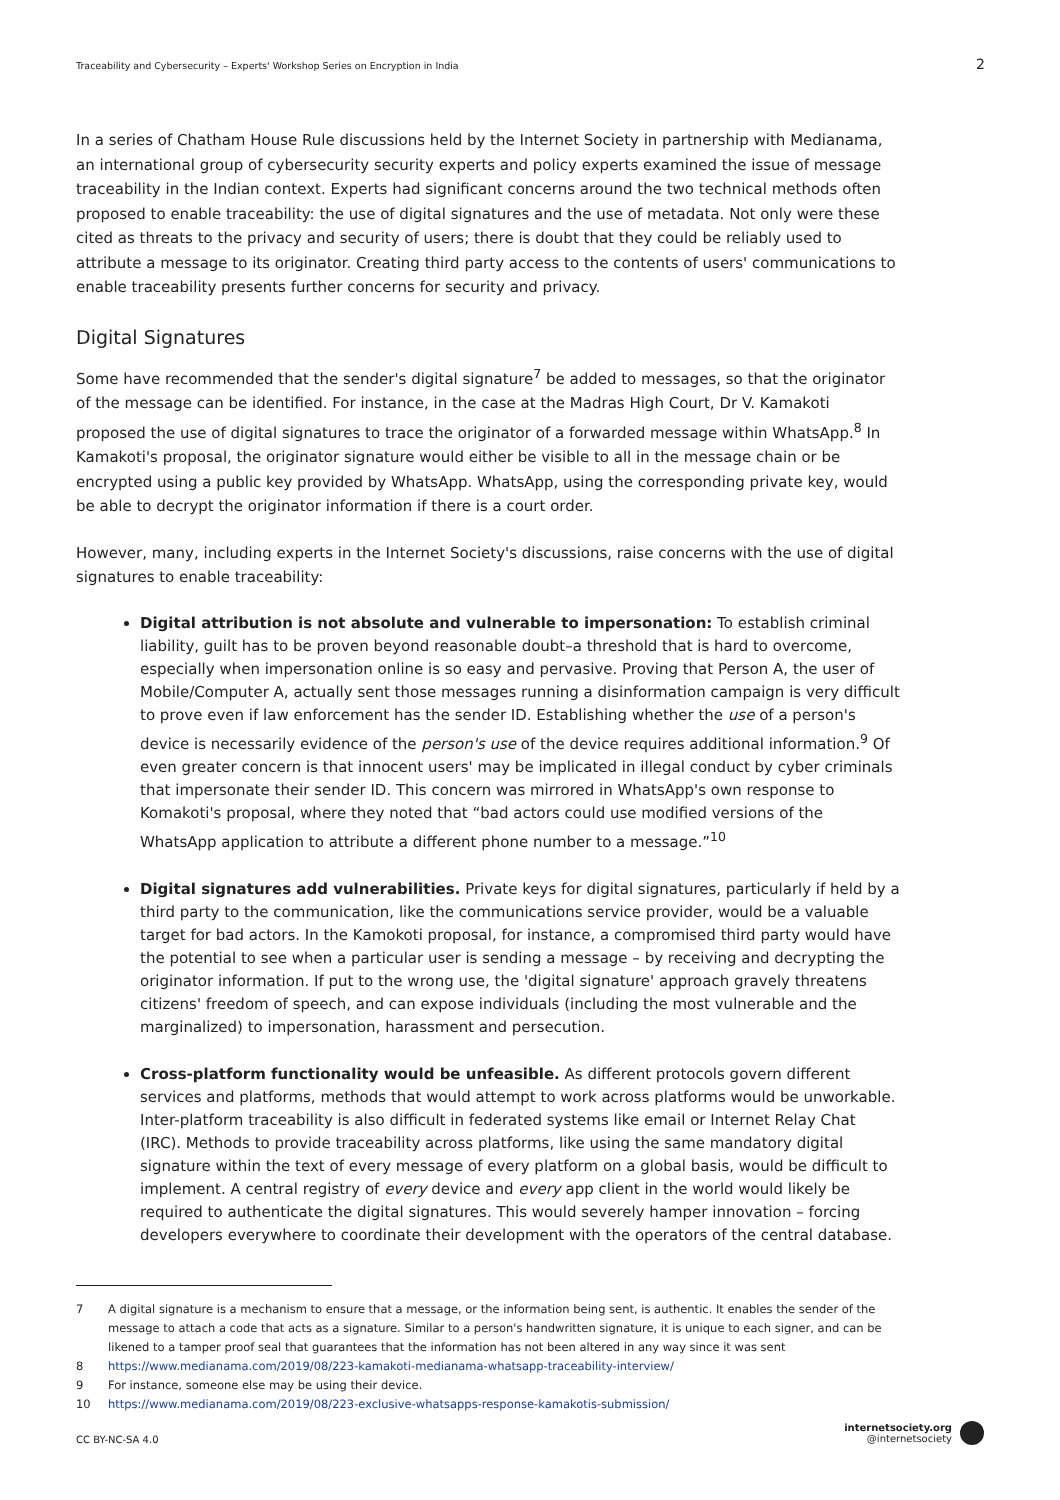Traceability and Cybersecurity – Experts' Workshop Series on Encryption in India 2
In a series of Chatham House Rule discussions held by the Internet Society in partnership with Medianama, an international group of cybersecurity security experts and policy experts examined the issue of message traceability in the Indian context. Experts had significant concerns around the two technical methods often proposed to enable traceability: the use of digital signatures and the use of metadata. Not only were these cited as threats to the privacy and security of users; there is doubt that they could be reliably used to attribute a message to its originator. Creating third party access to the contents of users' communications to enable traceability presents further concerns for security and privacy.
Digital Signatures
Some have recommended that the sender's digital signature<sup>7</sup> be added to messages, so that the originator of the message can be identified. For instance, in the case at the Madras High Court, Dr V. Kamakoti proposed the use of digital signatures to trace the originator of a forwarded message within WhatsApp.<sup>8</sup> In Kamakoti's proposal, the originator signature would either be visible to all in the message chain or be encrypted using a public key provided by WhatsApp. WhatsApp, using the corresponding private key, would be able to decrypt the originator information if there is a court order.
However, many, including experts in the Internet Society's discussions, raise concerns with the use of digital signatures to enable traceability:
Digital attribution is not absolute and vulnerable to impersonation: To establish criminal liability, guilt has to be proven beyond reasonable doubt–a threshold that is hard to overcome, especially when impersonation online is so easy and pervasive. Proving that Person A, the user of Mobile/Computer A, actually sent those messages running a disinformation campaign is very difficult to prove even if law enforcement has the sender ID. Establishing whether the use of a person's device is necessarily evidence of the person's use of the device requires additional information.<sup>9</sup> Of even greater concern is that innocent users' may be implicated in illegal conduct by cyber criminals that impersonate their sender ID. This concern was mirrored in WhatsApp's own response to Komakoti's proposal, where they noted that “bad actors could use modified versions of the WhatsApp application to attribute a different phone number to a message.”<sup>10</sup>
Digital signatures add vulnerabilities. Private keys for digital signatures, particularly if held by a third party to the communication, like the communications service provider, would be a valuable target for bad actors. In the Kamokoti proposal, for instance, a compromised third party would have the potential to see when a particular user is sending a message – by receiving and decrypting the originator information. If put to the wrong use, the 'digital signature' approach gravely threatens citizens' freedom of speech, and can expose individuals (including the most vulnerable and the marginalized) to impersonation, harassment and persecution.
Cross-platform functionality would be unfeasible. As different protocols govern different services and platforms, methods that would attempt to work across platforms would be unworkable. Inter-platform traceability is also difficult in federated systems like email or Internet Relay Chat (IRC). Methods to provide traceability across platforms, like using the same mandatory digital signature within the text of every message of every platform on a global basis, would be difficult to implement. A central registry of every device and every app client in the world would likely be required to authenticate the digital signatures. This would severely hamper innovation – forcing developers everywhere to coordinate their development with the operators of the central database.
7 A digital signature is a mechanism to ensure that a message, or the information being sent, is authentic. It enables the sender of the message to attach a code that acts as a signature. Similar to a person's handwritten signature, it is unique to each signer, and can be likened to a tamper proof seal that guarantees that the information has not been altered in any way since it was sent
8 https://www.medianama.com/2019/08/223-kamakoti-medianama-whatsapp-traceability-interview/
9 For instance, someone else may be using their device.
10 https://www.medianama.com/2019/08/223-exclusive-whatsapps-response-kamakotis-submission/
CC BY-NC-SA 4.0
internetsociety.org
@internetsociety